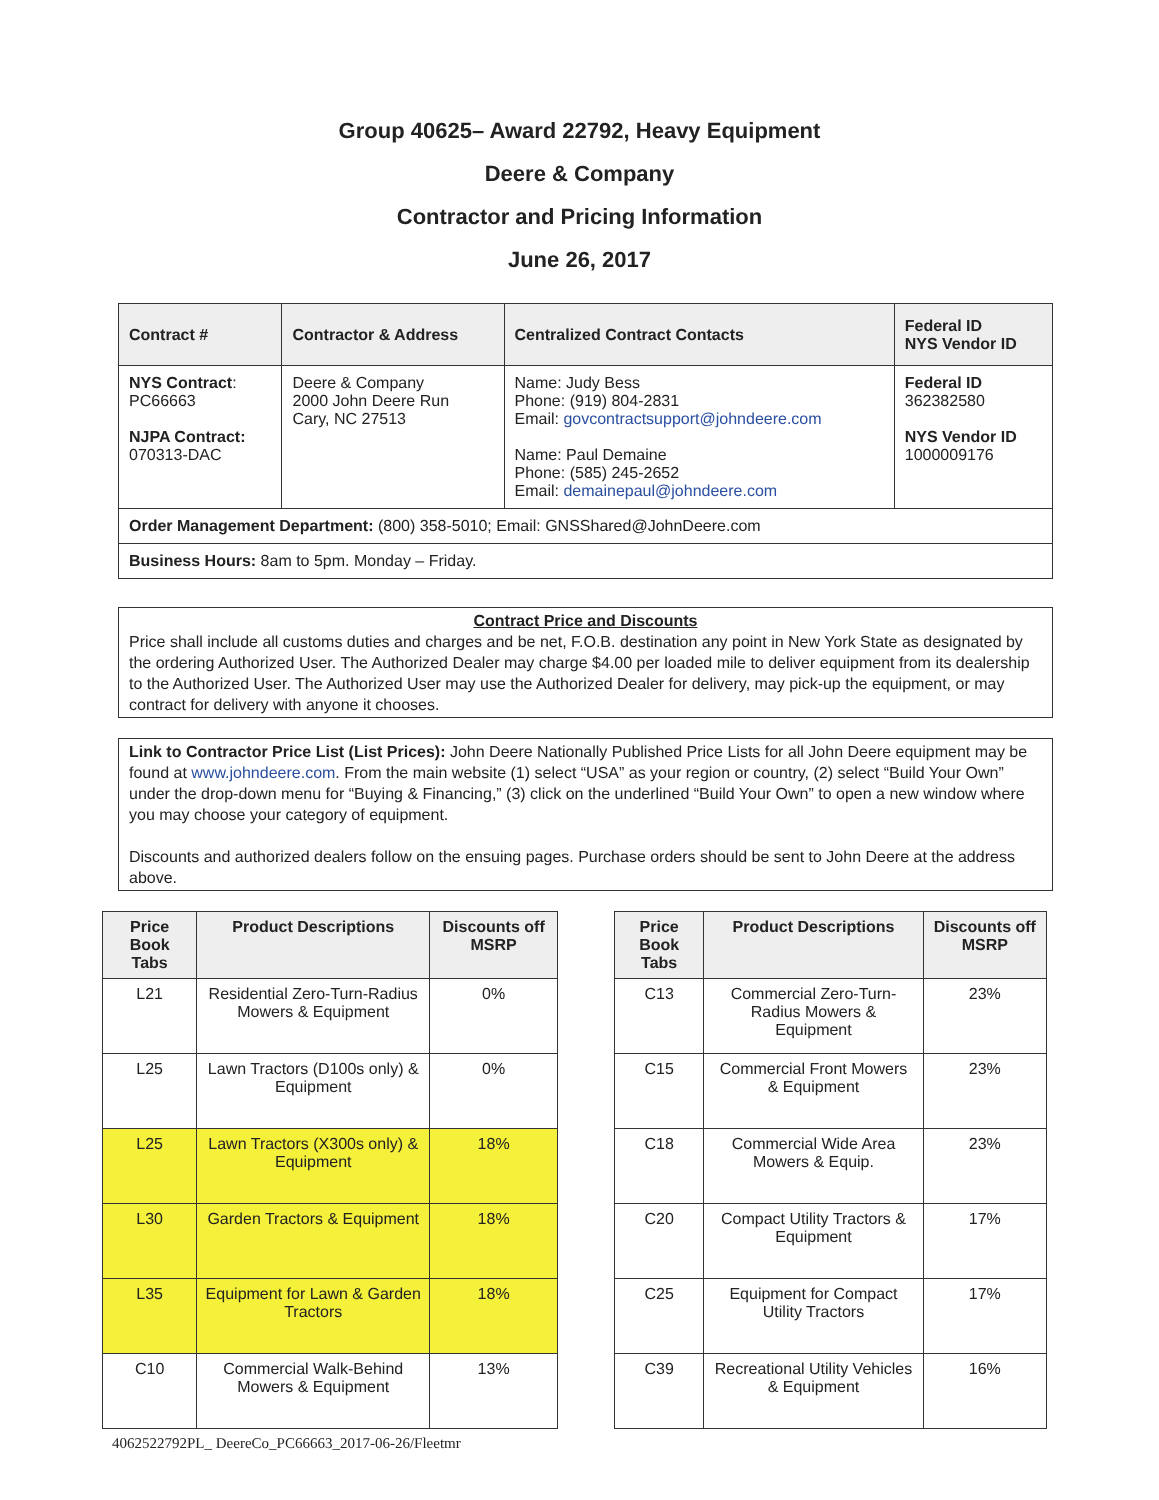Group 40625– Award 22792, Heavy Equipment
Deere & Company
Contractor and Pricing Information
June 26, 2017
| Contract # | Contractor & Address | Centralized Contract Contacts | Federal ID NYS Vendor ID |
| --- | --- | --- | --- |
| NYS Contract : PC66663 NJPA Contract: 070313-DAC | Deere & Company 2000 John Deere Run Cary, NC 27513 | Name: Judy Bess Phone: (919) 804-2831 Email: govcontractsupport@johndeere.com Name: Paul Demaine Phone: (585) 245-2652 Email: demainepaul@johndeere.com | Federal ID 362382580 NYS Vendor ID 1000009176 |
| Order Management Department: (800) 358-5010; Email: GNSShared@JohnDeere.com | | | |
| Business Hours: 8am to 5pm. Monday – Friday. | | | |
Contract Price and Discounts
Price shall include all customs duties and charges and be net, F.O.B. destination any point in New York State as designated by the ordering Authorized User. The Authorized Dealer may charge $4.00 per loaded mile to deliver equipment from its dealership to the Authorized User. The Authorized User may use the Authorized Dealer for delivery, may pick-up the equipment, or may contract for delivery with anyone it chooses.
Link to Contractor Price List (List Prices): John Deere Nationally Published Price Lists for all John Deere equipment may be found at www.johndeere.com. From the main website (1) select “USA” as your region or country, (2) select “Build Your Own” under the drop-down menu for “Buying & Financing,” (3) click on the underlined “Build Your Own” to open a new window where you may choose your category of equipment.
Discounts and authorized dealers follow on the ensuing pages. Purchase orders should be sent to John Deere at the address above.
| Price Book Tabs | Product Descriptions | Discounts off MSRP |
| --- | --- | --- |
| L21 | Residential Zero-Turn-Radius Mowers & Equipment | 0% |
| L25 | Lawn Tractors (D100s only) & Equipment | 0% |
| L25 | Lawn Tractors (X300s only) & Equipment | 18% |
| L30 | Garden Tractors & Equipment | 18% |
| L35 | Equipment for Lawn & Garden Tractors | 18% |
| C10 | Commercial Walk-Behind Mowers & Equipment | 13% |
| Price Book Tabs | Product Descriptions | Discounts off MSRP |
| --- | --- | --- |
| C13 | Commercial Zero-Turn-Radius Mowers & Equipment | 23% |
| C15 | Commercial Front Mowers & Equipment | 23% |
| C18 | Commercial Wide Area Mowers & Equip. | 23% |
| C20 | Compact Utility Tractors & Equipment | 17% |
| C25 | Equipment for Compact Utility Tractors | 17% |
| C39 | Recreational Utility Vehicles & Equipment | 16% |
4062522792PL_ DeereCo_PC66663_2017-06-26/Fleetmr